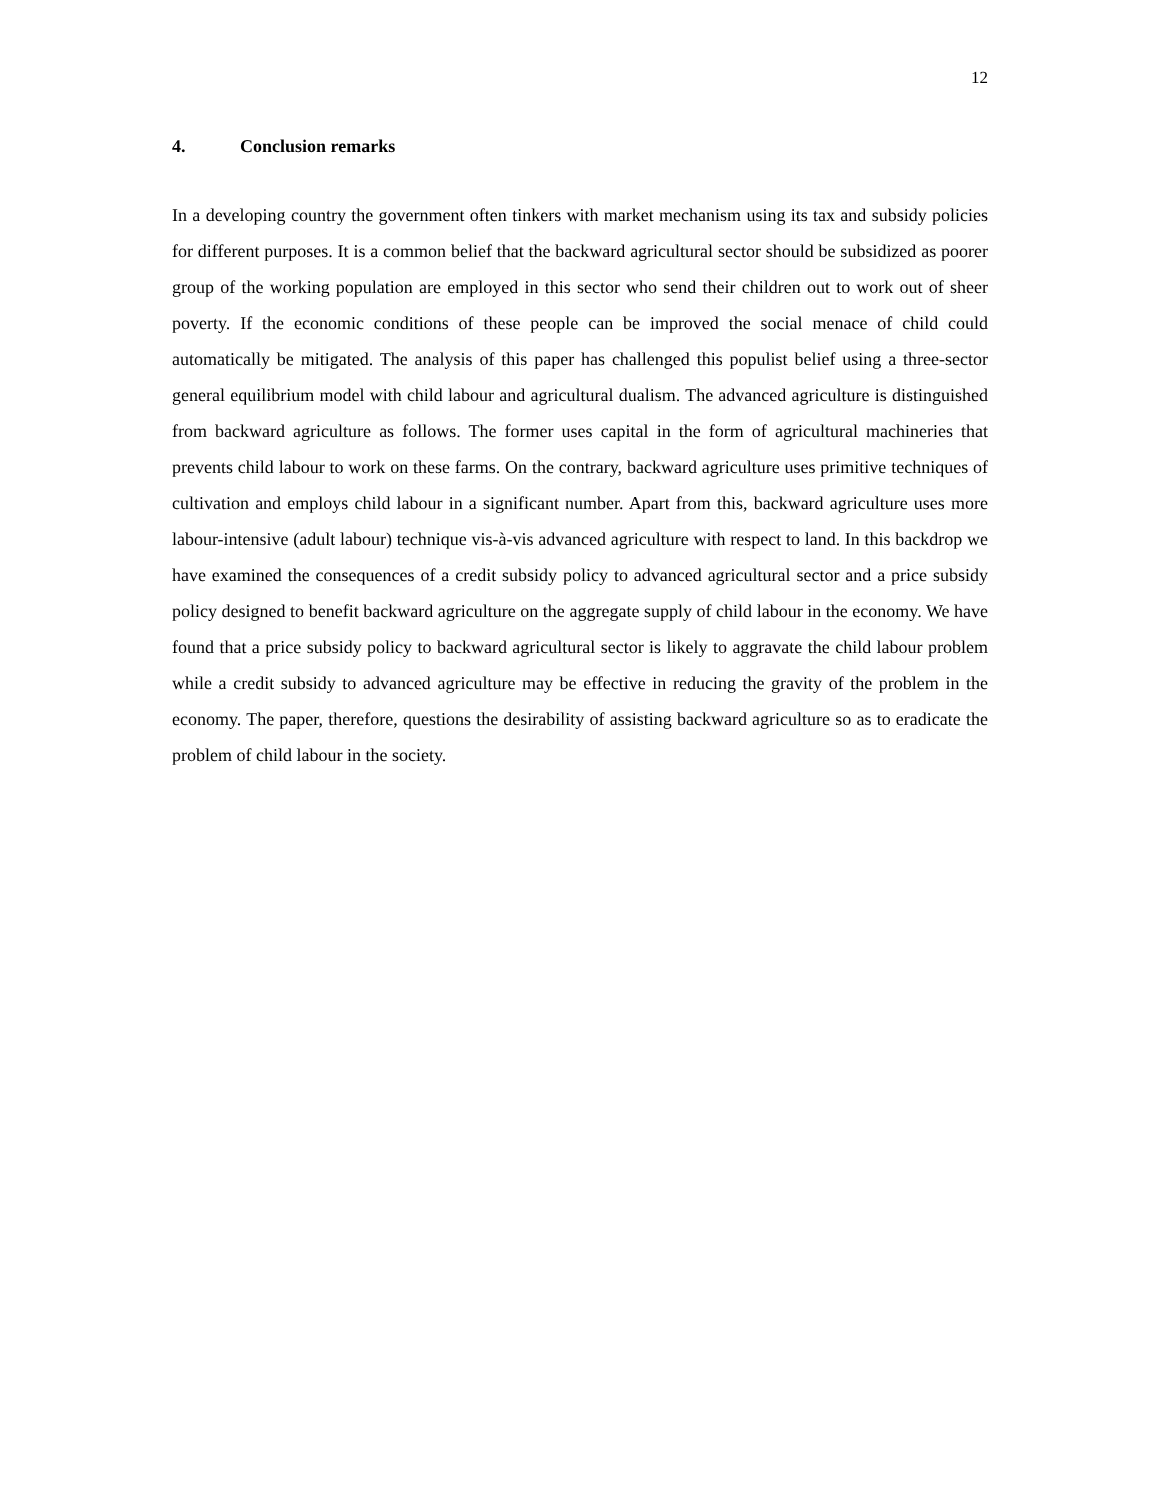12
4. Conclusion remarks
In a developing country the government often tinkers with market mechanism using its tax and subsidy policies for different purposes. It is a common belief that the backward agricultural sector should be subsidized as poorer group of the working population are employed in this sector who send their children out to work out of sheer poverty. If the economic conditions of these people can be improved the social menace of child could automatically be mitigated. The analysis of this paper has challenged this populist belief using a three-sector general equilibrium model with child labour and agricultural dualism. The advanced agriculture is distinguished from backward agriculture as follows. The former uses capital in the form of agricultural machineries that prevents child labour to work on these farms. On the contrary, backward agriculture uses primitive techniques of cultivation and employs child labour in a significant number. Apart from this, backward agriculture uses more labour-intensive (adult labour) technique vis-à-vis advanced agriculture with respect to land. In this backdrop we have examined the consequences of a credit subsidy policy to advanced agricultural sector and a price subsidy policy designed to benefit backward agriculture on the aggregate supply of child labour in the economy. We have found that a price subsidy policy to backward agricultural sector is likely to aggravate the child labour problem while a credit subsidy to advanced agriculture may be effective in reducing the gravity of the problem in the economy. The paper, therefore, questions the desirability of assisting backward agriculture so as to eradicate the problem of child labour in the society.